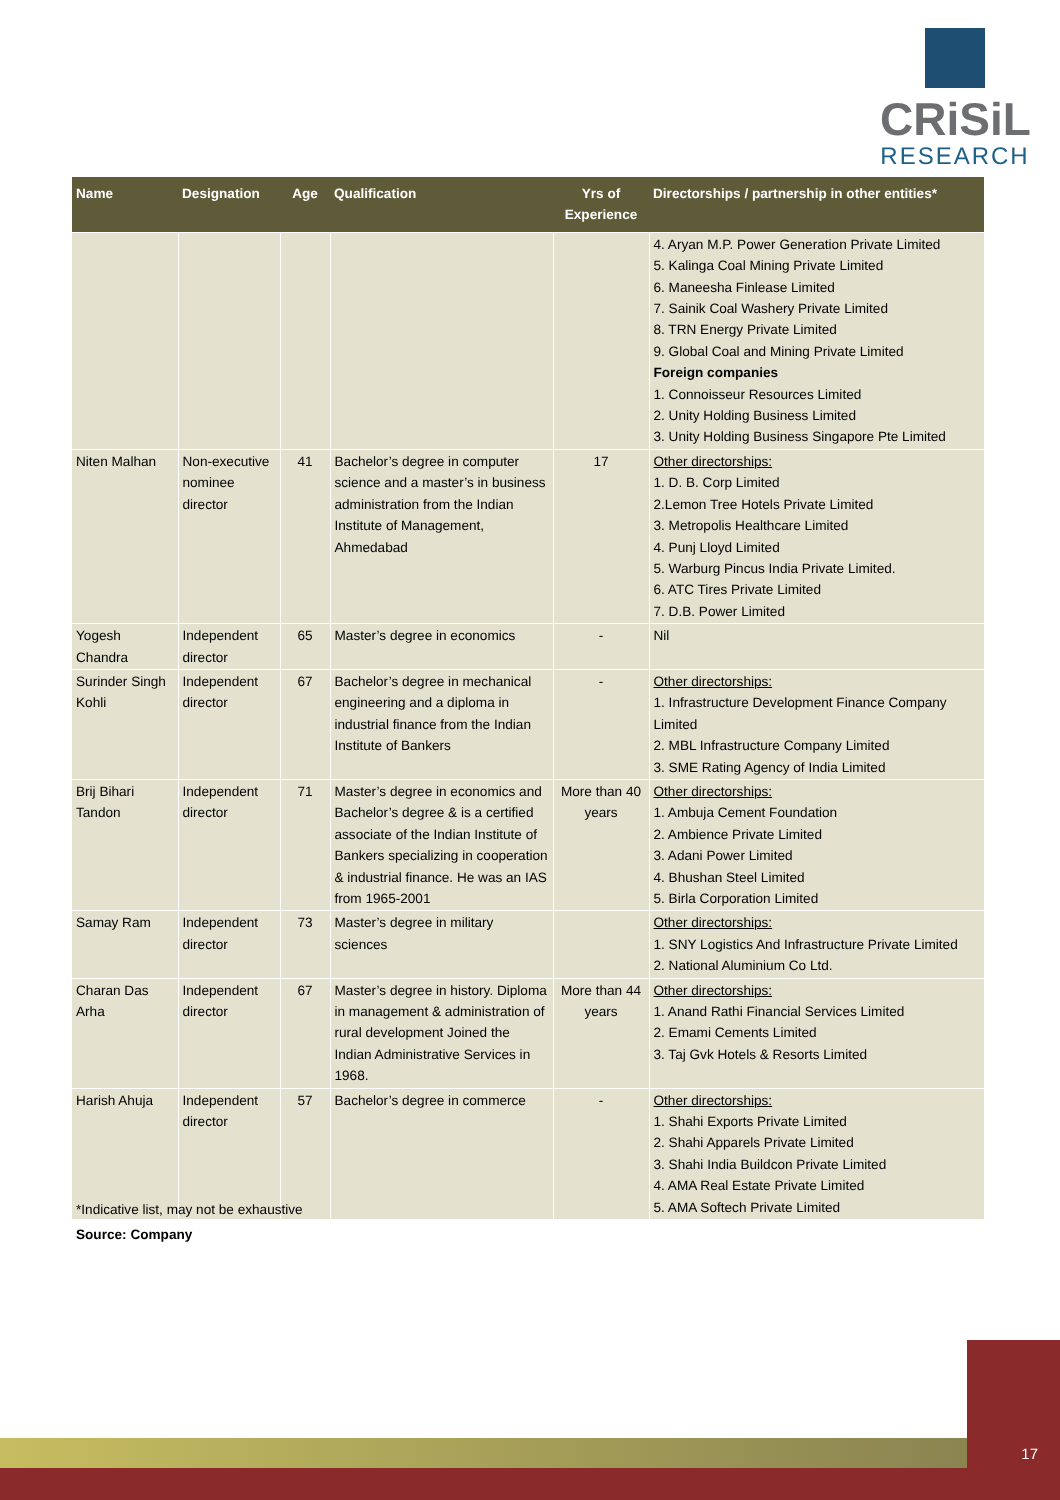CRiSiL
RESEARCH
| Name | Designation | Age | Qualification | Yrs of Experience | Directorships / partnership in other entities* |
| --- | --- | --- | --- | --- | --- |
| | | | | | 4. Aryan M.P. Power Generation Private Limited 5. Kalinga Coal Mining Private Limited 6. Maneesha Finlease Limited 7. Sainik Coal Washery Private Limited 8. TRN Energy Private Limited 9. Global Coal and Mining Private Limited Foreign companies 1. Connoisseur Resources Limited 2. Unity Holding Business Limited 3. Unity Holding Business Singapore Pte Limited |
| Niten Malhan | Non-executive nominee director | 41 | Bachelor’s degree in computer science and a master’s in business administration from the Indian Institute of Management, Ahmedabad | 17 | Other directorships: 1. D. B. Corp Limited 2.Lemon Tree Hotels Private Limited 3. Metropolis Healthcare Limited 4. Punj Lloyd Limited 5. Warburg Pincus India Private Limited. 6. ATC Tires Private Limited 7. D.B. Power Limited |
| Yogesh Chandra | Independent director | 65 | Master’s degree in economics | - | Nil |
| Surinder Singh Kohli | Independent director | 67 | Bachelor’s degree in mechanical engineering and a diploma in industrial finance from the Indian Institute of Bankers | - | Other directorships: 1. Infrastructure Development Finance Company Limited 2. MBL Infrastructure Company Limited 3. SME Rating Agency of India Limited |
| Brij Bihari Tandon | Independent director | 71 | Master’s degree in economics and Bachelor’s degree & is a certified associate of the Indian Institute of Bankers specializing in cooperation & industrial finance. He was an IAS from 1965-2001 | More than 40 years | Other directorships: 1. Ambuja Cement Foundation 2. Ambience Private Limited 3. Adani Power Limited 4. Bhushan Steel Limited 5. Birla Corporation Limited |
| Samay Ram | Independent director | 73 | Master’s degree in military sciences | | Other directorships: 1. SNY Logistics And Infrastructure Private Limited 2. National Aluminium Co Ltd. |
| Charan Das Arha | Independent director | 67 | Master’s degree in history. Diploma in management & administration of rural development Joined the Indian Administrative Services in 1968. | More than 44 years | Other directorships: 1. Anand Rathi Financial Services Limited 2. Emami Cements Limited 3. Taj Gvk Hotels & Resorts Limited |
| Harish Ahuja | Independent director | 57 | Bachelor’s degree in commerce | - | Other directorships: 1. Shahi Exports Private Limited 2. Shahi Apparels Private Limited 3. Shahi India Buildcon Private Limited 4. AMA Real Estate Private Limited 5. AMA Softech Private Limited |
*Indicative list, may not be exhaustive
Source: Company
17